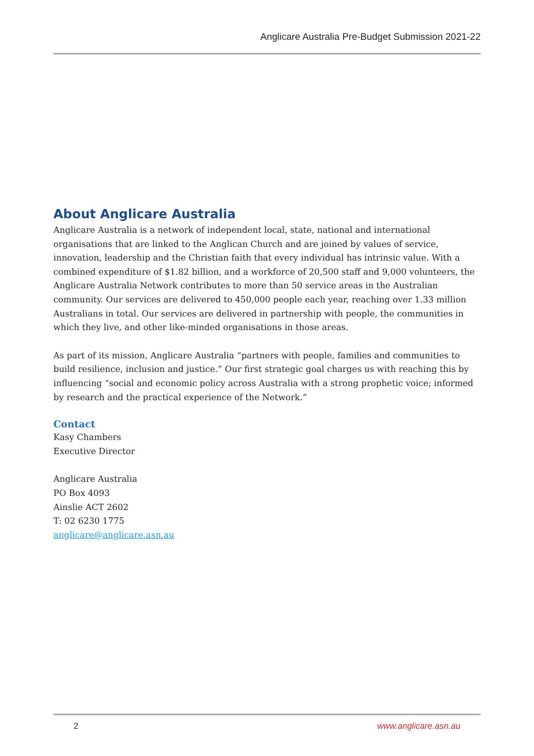Anglicare Australia Pre-Budget Submission 2021-22
About Anglicare Australia
Anglicare Australia is a network of independent local, state, national and international organisations that are linked to the Anglican Church and are joined by values of service, innovation, leadership and the Christian faith that every individual has intrinsic value. With a combined expenditure of $1.82 billion, and a workforce of 20,500 staff and 9,000 volunteers, the Anglicare Australia Network contributes to more than 50 service areas in the Australian community. Our services are delivered to 450,000 people each year, reaching over 1.33 million Australians in total. Our services are delivered in partnership with people, the communities in which they live, and other like-minded organisations in those areas.
As part of its mission, Anglicare Australia “partners with people, families and communities to build resilience, inclusion and justice.” Our first strategic goal charges us with reaching this by influencing “social and economic policy across Australia with a strong prophetic voice; informed by research and the practical experience of the Network.”
Contact
Kasy Chambers
Executive Director
Anglicare Australia
PO Box 4093
Ainslie ACT 2602
T: 02 6230 1775
anglicare@anglicare.asn.au
2 www.anglicare.asn.au